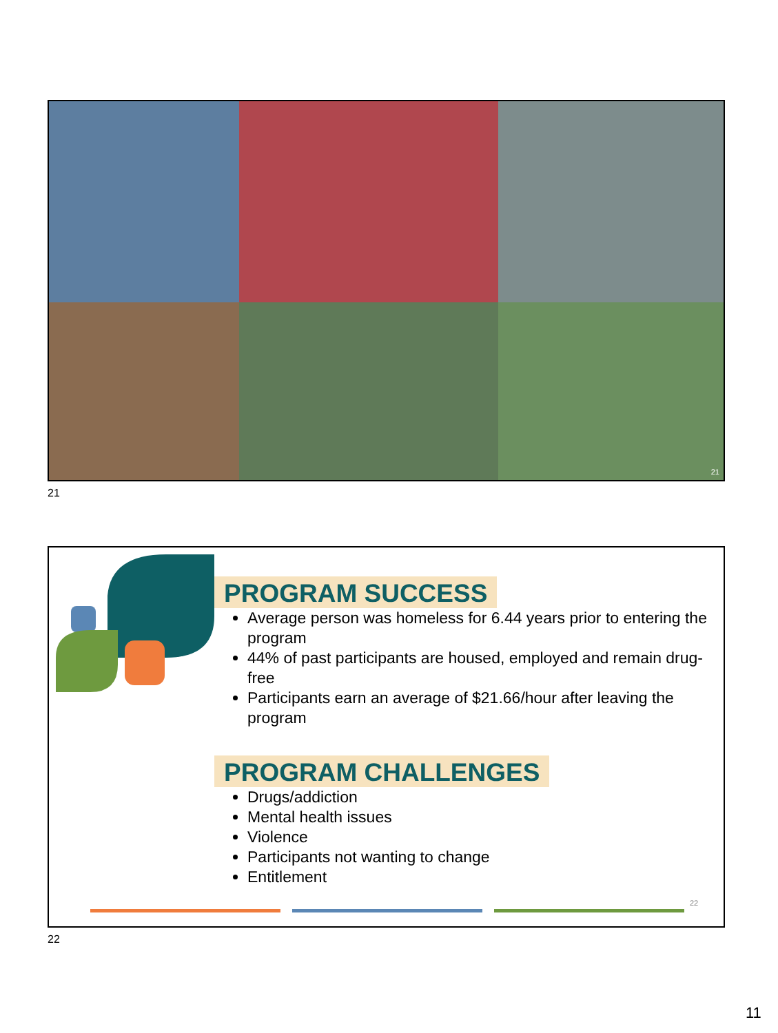21
21
PROGRAM SUCCESS
Average person was homeless for 6.44 years prior to entering the program
44% of past participants are housed, employed and remain drug-free
Participants earn an average of $21.66/hour after leaving the program
PROGRAM CHALLENGES
Drugs/addiction
Mental health issues
Violence
Participants not wanting to change
Entitlement
22
22
11